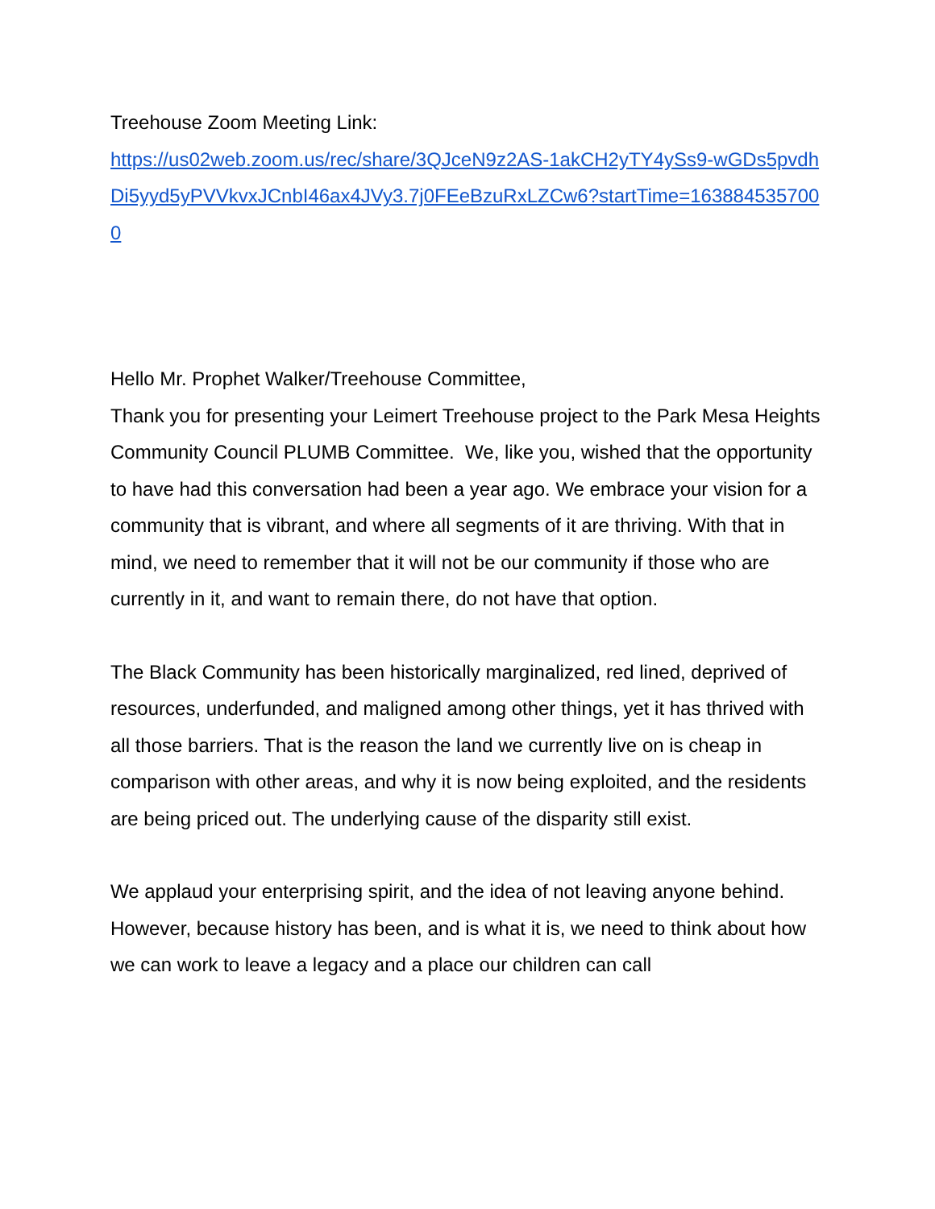Treehouse Zoom Meeting Link:
https://us02web.zoom.us/rec/share/3QJceN9z2AS-1akCH2yTY4ySs9-wGDs5pvdhDi5yyd5yPVVkvxJCnbI46ax4JVy3.7j0FEeBzuRxLZCw6?startTime=1638845357000
Hello Mr. Prophet Walker/Treehouse Committee,
Thank you for presenting your Leimert Treehouse project to the Park Mesa Heights Community Council PLUMB Committee. We, like you, wished that the opportunity to have had this conversation had been a year ago. We embrace your vision for a community that is vibrant, and where all segments of it are thriving. With that in mind, we need to remember that it will not be our community if those who are currently in it, and want to remain there, do not have that option.
The Black Community has been historically marginalized, red lined, deprived of resources, underfunded, and maligned among other things, yet it has thrived with all those barriers. That is the reason the land we currently live on is cheap in comparison with other areas, and why it is now being exploited, and the residents are being priced out. The underlying cause of the disparity still exist.
We applaud your enterprising spirit, and the idea of not leaving anyone behind. However, because history has been, and is what it is, we need to think about how we can work to leave a legacy and a place our children can call